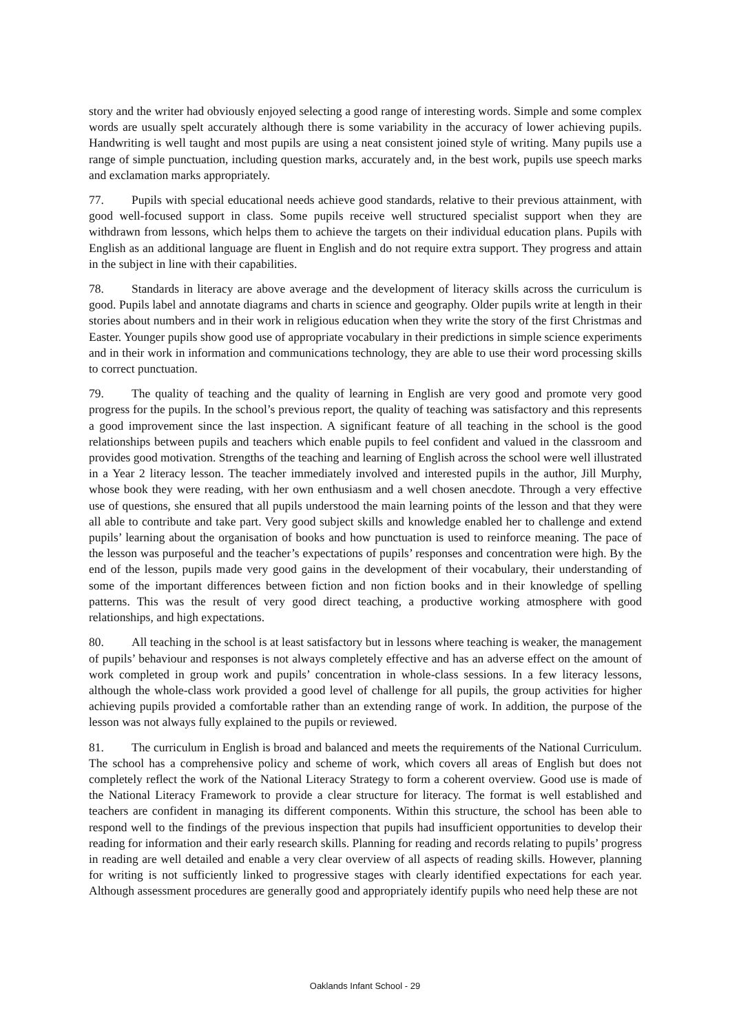story and the writer had obviously enjoyed selecting a good range of interesting words. Simple and some complex words are usually spelt accurately although there is some variability in the accuracy of lower achieving pupils. Handwriting is well taught and most pupils are using a neat consistent joined style of writing. Many pupils use a range of simple punctuation, including question marks, accurately and, in the best work, pupils use speech marks and exclamation marks appropriately.
77. Pupils with special educational needs achieve good standards, relative to their previous attainment, with good well-focused support in class. Some pupils receive well structured specialist support when they are withdrawn from lessons, which helps them to achieve the targets on their individual education plans. Pupils with English as an additional language are fluent in English and do not require extra support. They progress and attain in the subject in line with their capabilities.
78. Standards in literacy are above average and the development of literacy skills across the curriculum is good. Pupils label and annotate diagrams and charts in science and geography. Older pupils write at length in their stories about numbers and in their work in religious education when they write the story of the first Christmas and Easter. Younger pupils show good use of appropriate vocabulary in their predictions in simple science experiments and in their work in information and communications technology, they are able to use their word processing skills to correct punctuation.
79. The quality of teaching and the quality of learning in English are very good and promote very good progress for the pupils. In the school’s previous report, the quality of teaching was satisfactory and this represents a good improvement since the last inspection. A significant feature of all teaching in the school is the good relationships between pupils and teachers which enable pupils to feel confident and valued in the classroom and provides good motivation. Strengths of the teaching and learning of English across the school were well illustrated in a Year 2 literacy lesson. The teacher immediately involved and interested pupils in the author, Jill Murphy, whose book they were reading, with her own enthusiasm and a well chosen anecdote. Through a very effective use of questions, she ensured that all pupils understood the main learning points of the lesson and that they were all able to contribute and take part. Very good subject skills and knowledge enabled her to challenge and extend pupils’ learning about the organisation of books and how punctuation is used to reinforce meaning. The pace of the lesson was purposeful and the teacher’s expectations of pupils’ responses and concentration were high. By the end of the lesson, pupils made very good gains in the development of their vocabulary, their understanding of some of the important differences between fiction and non fiction books and in their knowledge of spelling patterns. This was the result of very good direct teaching, a productive working atmosphere with good relationships, and high expectations.
80. All teaching in the school is at least satisfactory but in lessons where teaching is weaker, the management of pupils’ behaviour and responses is not always completely effective and has an adverse effect on the amount of work completed in group work and pupils’ concentration in whole-class sessions. In a few literacy lessons, although the whole-class work provided a good level of challenge for all pupils, the group activities for higher achieving pupils provided a comfortable rather than an extending range of work. In addition, the purpose of the lesson was not always fully explained to the pupils or reviewed.
81. The curriculum in English is broad and balanced and meets the requirements of the National Curriculum. The school has a comprehensive policy and scheme of work, which covers all areas of English but does not completely reflect the work of the National Literacy Strategy to form a coherent overview. Good use is made of the National Literacy Framework to provide a clear structure for literacy. The format is well established and teachers are confident in managing its different components. Within this structure, the school has been able to respond well to the findings of the previous inspection that pupils had insufficient opportunities to develop their reading for information and their early research skills. Planning for reading and records relating to pupils’ progress in reading are well detailed and enable a very clear overview of all aspects of reading skills. However, planning for writing is not sufficiently linked to progressive stages with clearly identified expectations for each year. Although assessment procedures are generally good and appropriately identify pupils who need help these are not
Oaklands Infant School - 29